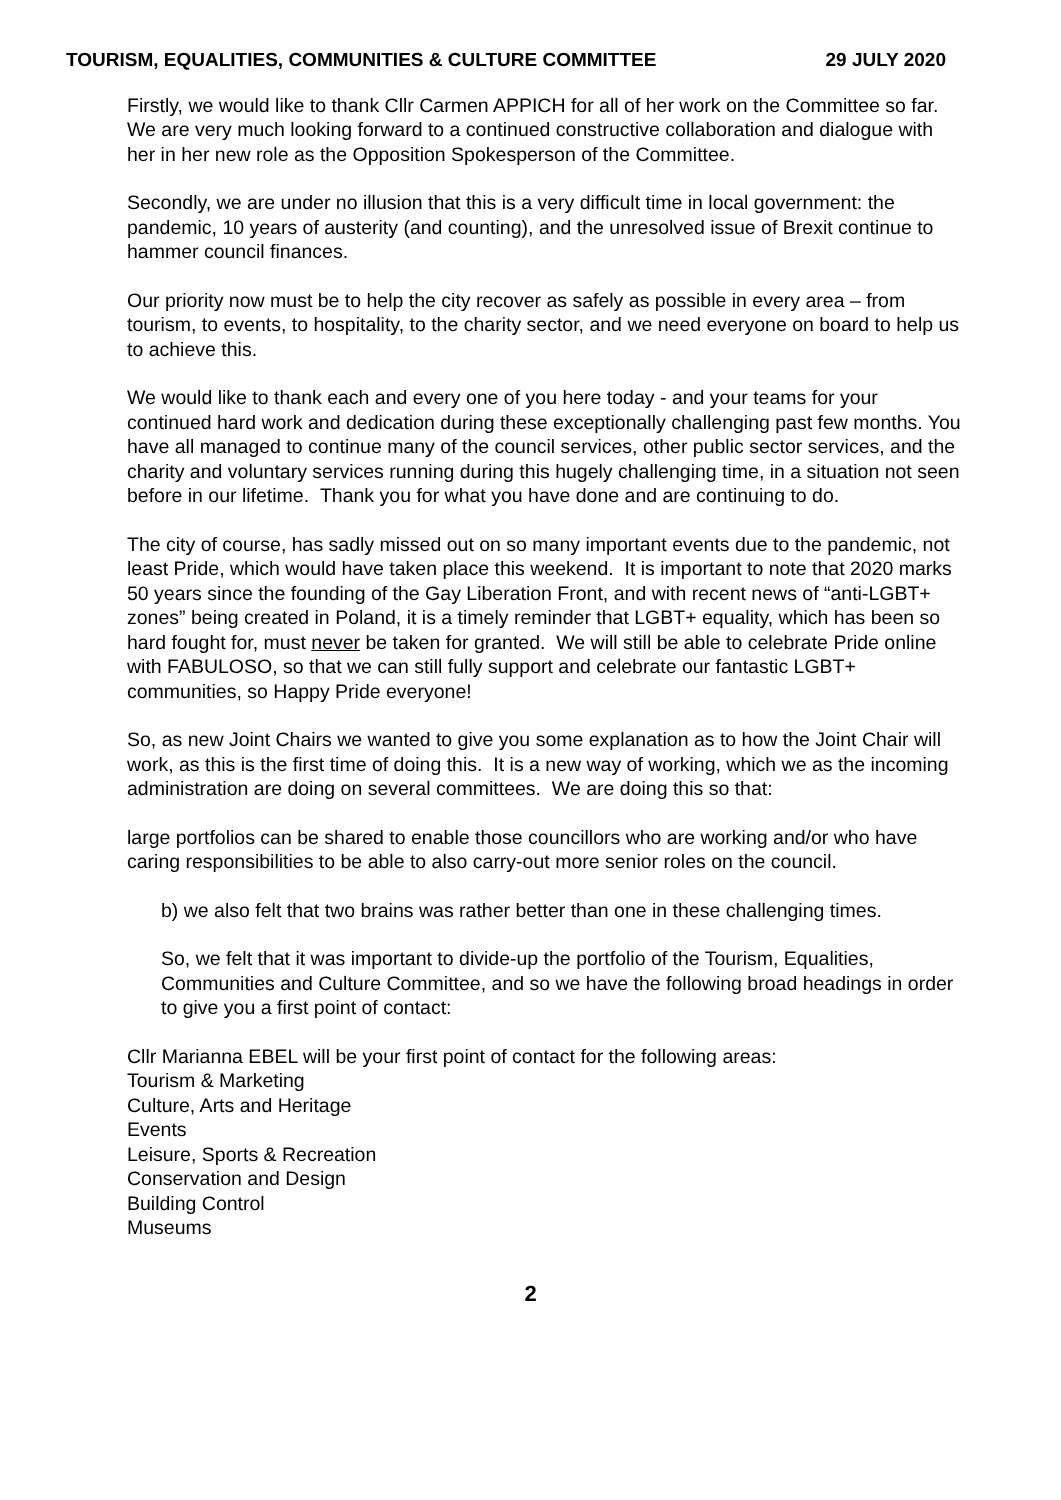TOURISM, EQUALITIES, COMMUNITIES & CULTURE COMMITTEE 29 JULY 2020
Firstly, we would like to thank Cllr Carmen APPICH for all of her work on the Committee so far. We are very much looking forward to a continued constructive collaboration and dialogue with her in her new role as the Opposition Spokesperson of the Committee.
Secondly, we are under no illusion that this is a very difficult time in local government: the pandemic, 10 years of austerity (and counting), and the unresolved issue of Brexit continue to hammer council finances.
Our priority now must be to help the city recover as safely as possible in every area – from tourism, to events, to hospitality, to the charity sector, and we need everyone on board to help us to achieve this.
We would like to thank each and every one of you here today - and your teams for your continued hard work and dedication during these exceptionally challenging past few months. You have all managed to continue many of the council services, other public sector services, and the charity and voluntary services running during this hugely challenging time, in a situation not seen before in our lifetime. Thank you for what you have done and are continuing to do.
The city of course, has sadly missed out on so many important events due to the pandemic, not least Pride, which would have taken place this weekend. It is important to note that 2020 marks 50 years since the founding of the Gay Liberation Front, and with recent news of “anti-LGBT+ zones” being created in Poland, it is a timely reminder that LGBT+ equality, which has been so hard fought for, must never be taken for granted. We will still be able to celebrate Pride online with FABULOSO, so that we can still fully support and celebrate our fantastic LGBT+ communities, so Happy Pride everyone!
So, as new Joint Chairs we wanted to give you some explanation as to how the Joint Chair will work, as this is the first time of doing this. It is a new way of working, which we as the incoming administration are doing on several committees. We are doing this so that:
large portfolios can be shared to enable those councillors who are working and/or who have caring responsibilities to be able to also carry-out more senior roles on the council.
b) we also felt that two brains was rather better than one in these challenging times.
So, we felt that it was important to divide-up the portfolio of the Tourism, Equalities, Communities and Culture Committee, and so we have the following broad headings in order to give you a first point of contact:
Cllr Marianna EBEL will be your first point of contact for the following areas:
Tourism & Marketing
Culture, Arts and Heritage
Events
Leisure, Sports & Recreation
Conservation and Design
Building Control
Museums
2